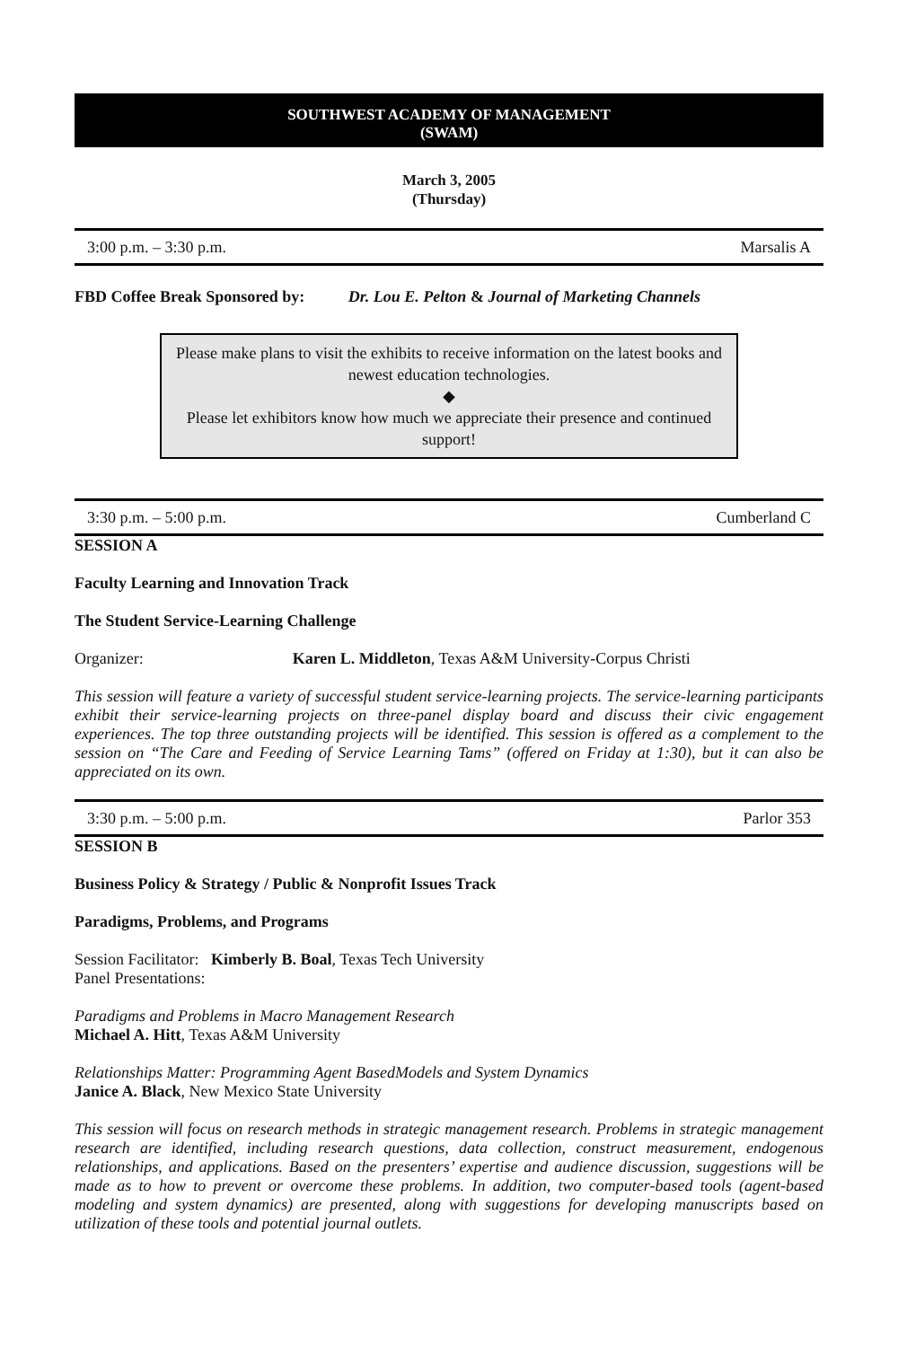SOUTHWEST ACADEMY OF MANAGEMENT
(SWAM)
March 3, 2005
(Thursday)
3:00 p.m. – 3:30 p.m. Marsalis A
FBD Coffee Break Sponsored by: Dr. Lou E. Pelton & Journal of Marketing Channels
Please make plans to visit the exhibits to receive information on the latest books and newest education technologies.
◆
Please let exhibitors know how much we appreciate their presence and continued support!
3:30 p.m. – 5:00 p.m. Cumberland C
SESSION A
Faculty Learning and Innovation Track
The Student Service-Learning Challenge
Organizer: Karen L. Middleton, Texas A&M University-Corpus Christi
This session will feature a variety of successful student service-learning projects. The service-learning participants exhibit their service-learning projects on three-panel display board and discuss their civic engagement experiences. The top three outstanding projects will be identified. This session is offered as a complement to the session on “The Care and Feeding of Service Learning Tams” (offered on Friday at 1:30), but it can also be appreciated on its own.
3:30 p.m. – 5:00 p.m. Parlor 353
SESSION B
Business Policy & Strategy / Public & Nonprofit Issues Track
Paradigms, Problems, and Programs
Session Facilitator: Kimberly B. Boal, Texas Tech University
Panel Presentations:
Paradigms and Problems in Macro Management Research
Michael A. Hitt, Texas A&M University
Relationships Matter: Programming Agent BasedModels and System Dynamics
Janice A. Black, New Mexico State University
This session will focus on research methods in strategic management research. Problems in strategic management research are identified, including research questions, data collection, construct measurement, endogenous relationships, and applications. Based on the presenters’ expertise and audience discussion, suggestions will be made as to how to prevent or overcome these problems. In addition, two computer-based tools (agent-based modeling and system dynamics) are presented, along with suggestions for developing manuscripts based on utilization of these tools and potential journal outlets.